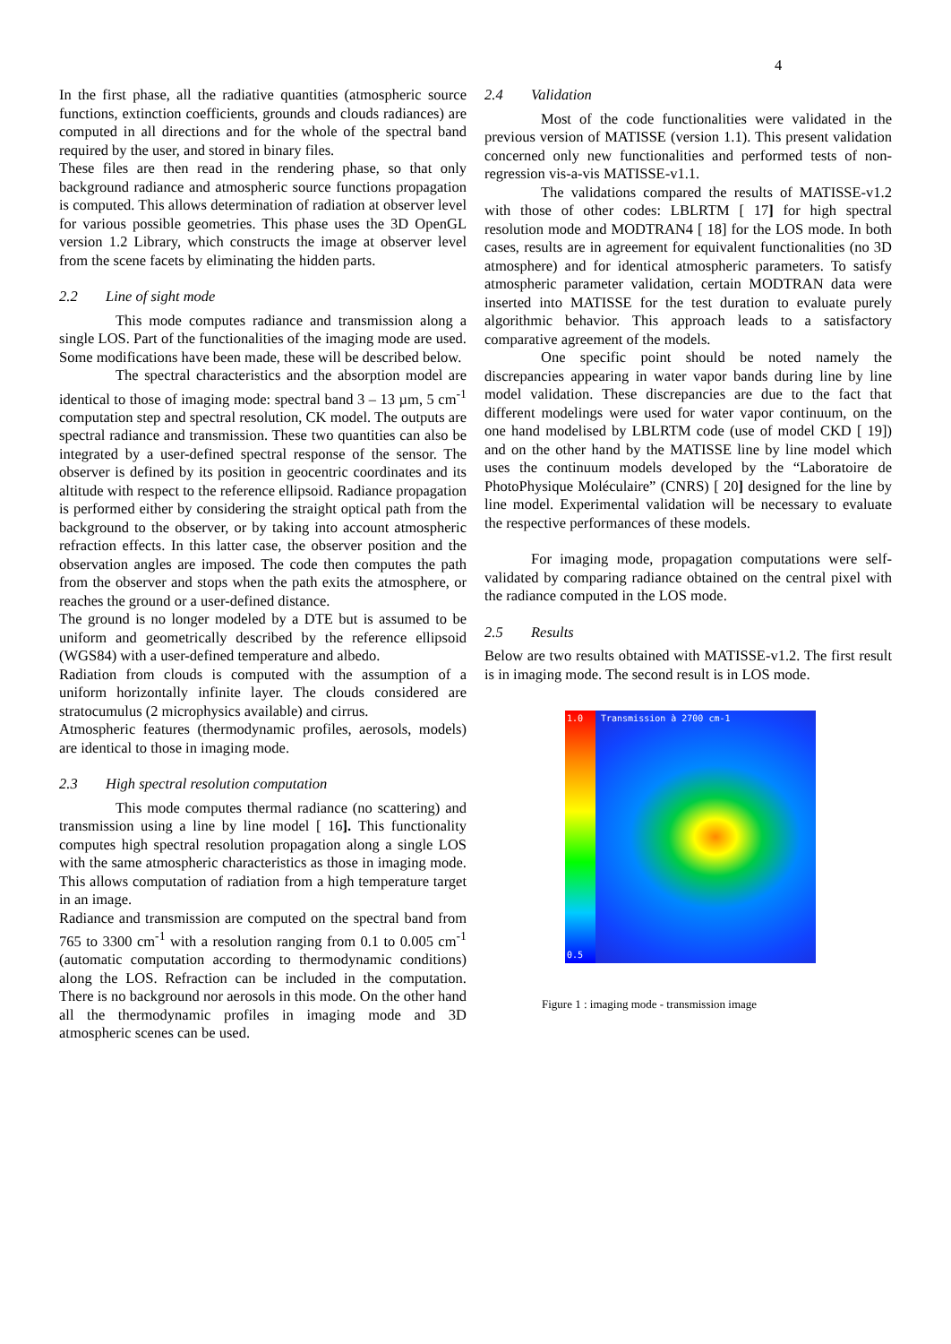4
In the first phase, all the radiative quantities (atmospheric source functions, extinction coefficients, grounds and clouds radiances) are computed in all directions and for the whole of the spectral band required by the user, and stored in binary files.
These files are then read in the rendering phase, so that only background radiance and atmospheric source functions propagation is computed. This allows determination of radiation at observer level for various possible geometries. This phase uses the 3D OpenGL version 1.2 Library, which constructs the image at observer level from the scene facets by eliminating the hidden parts.
2.2 Line of sight mode
This mode computes radiance and transmission along a single LOS. Part of the functionalities of the imaging mode are used. Some modifications have been made, these will be described below.
The spectral characteristics and the absorption model are identical to those of imaging mode: spectral band 3 – 13 µm, 5 cm<sup>-1</sup> computation step and spectral resolution, CK model. The outputs are spectral radiance and transmission. These two quantities can also be integrated by a user-defined spectral response of the sensor. The observer is defined by its position in geocentric coordinates and its altitude with respect to the reference ellipsoid. Radiance propagation is performed either by considering the straight optical path from the background to the observer, or by taking into account atmospheric refraction effects. In this latter case, the observer position and the observation angles are imposed. The code then computes the path from the observer and stops when the path exits the atmosphere, or reaches the ground or a user-defined distance.
The ground is no longer modeled by a DTE but is assumed to be uniform and geometrically described by the reference ellipsoid (WGS84) with a user-defined temperature and albedo.
Radiation from clouds is computed with the assumption of a uniform horizontally infinite layer. The clouds considered are stratocumulus (2 microphysics available) and cirrus.
Atmospheric features (thermodynamic profiles, aerosols, models) are identical to those in imaging mode.
2.3 High spectral resolution computation
This mode computes thermal radiance (no scattering) and transmission using a line by line model [ 16]. This functionality computes high spectral resolution propagation along a single LOS with the same atmospheric characteristics as those in imaging mode. This allows computation of radiation from a high temperature target in an image.
Radiance and transmission are computed on the spectral band from 765 to 3300 cm<sup>-1</sup> with a resolution ranging from 0.1 to 0.005 cm<sup>-1</sup> (automatic computation according to thermodynamic conditions) along the LOS. Refraction can be included in the computation. There is no background nor aerosols in this mode. On the other hand all the thermodynamic profiles in imaging mode and 3D atmospheric scenes can be used.
2.4 Validation
Most of the code functionalities were validated in the previous version of MATISSE (version 1.1). This present validation concerned only new functionalities and performed tests of non-regression vis-a-vis MATISSE-v1.1.
The validations compared the results of MATISSE-v1.2 with those of other codes: LBLRTM [ 17] for high spectral resolution mode and MODTRAN4 [ 18] for the LOS mode. In both cases, results are in agreement for equivalent functionalities (no 3D atmosphere) and for identical atmospheric parameters. To satisfy atmospheric parameter validation, certain MODTRAN data were inserted into MATISSE for the test duration to evaluate purely algorithmic behavior. This approach leads to a satisfactory comparative agreement of the models.
One specific point should be noted namely the discrepancies appearing in water vapor bands during line by line model validation. These discrepancies are due to the fact that different modelings were used for water vapor continuum, on the one hand modelised by LBLRTM code (use of model CKD [ 19]) and on the other hand by the MATISSE line by line model which uses the continuum models developed by the “Laboratoire de PhotoPhysique Moléculaire” (CNRS) [ 20] designed for the line by line model. Experimental validation will be necessary to evaluate the respective performances of these models.
For imaging mode, propagation computations were self-validated by comparing radiance obtained on the central pixel with the radiance computed in the LOS mode.
2.5 Results
Below are two results obtained with MATISSE-v1.2. The first result is in imaging mode. The second result is in LOS mode.
1.0 Transmission à 2700 cm-1
0.5
Figure 1 : imaging mode - transmission image